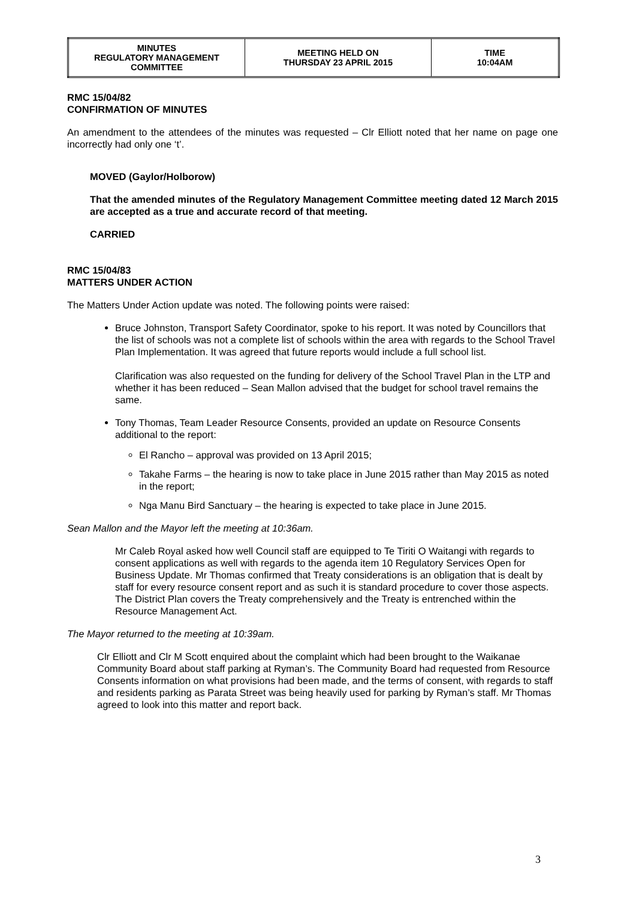| MINUTES REGULATORY MANAGEMENT COMMITTEE | MEETING HELD ON THURSDAY 23 APRIL 2015 | TIME 10:04AM |
RMC 15/04/82
CONFIRMATION OF MINUTES
An amendment to the attendees of the minutes was requested – Clr Elliott noted that her name on page one incorrectly had only one ‘t’.
MOVED (Gaylor/Holborow)
That the amended minutes of the Regulatory Management Committee meeting dated 12 March 2015 are accepted as a true and accurate record of that meeting.
CARRIED
RMC 15/04/83
MATTERS UNDER ACTION
The Matters Under Action update was noted. The following points were raised:
Bruce Johnston, Transport Safety Coordinator, spoke to his report. It was noted by Councillors that the list of schools was not a complete list of schools within the area with regards to the School Travel Plan Implementation. It was agreed that future reports would include a full school list.
Clarification was also requested on the funding for delivery of the School Travel Plan in the LTP and whether it has been reduced – Sean Mallon advised that the budget for school travel remains the same.
Tony Thomas, Team Leader Resource Consents, provided an update on Resource Consents additional to the report:
El Rancho – approval was provided on 13 April 2015;
Takahe Farms – the hearing is now to take place in June 2015 rather than May 2015 as noted in the report;
Nga Manu Bird Sanctuary – the hearing is expected to take place in June 2015.
Sean Mallon and the Mayor left the meeting at 10:36am.
Mr Caleb Royal asked how well Council staff are equipped to Te Tiriti O Waitangi with regards to consent applications as well with regards to the agenda item 10 Regulatory Services Open for Business Update. Mr Thomas confirmed that Treaty considerations is an obligation that is dealt by staff for every resource consent report and as such it is standard procedure to cover those aspects. The District Plan covers the Treaty comprehensively and the Treaty is entrenched within the Resource Management Act.
The Mayor returned to the meeting at 10:39am.
Clr Elliott and Clr M Scott enquired about the complaint which had been brought to the Waikanae Community Board about staff parking at Ryman’s. The Community Board had requested from Resource Consents information on what provisions had been made, and the terms of consent, with regards to staff and residents parking as Parata Street was being heavily used for parking by Ryman’s staff. Mr Thomas agreed to look into this matter and report back.
3